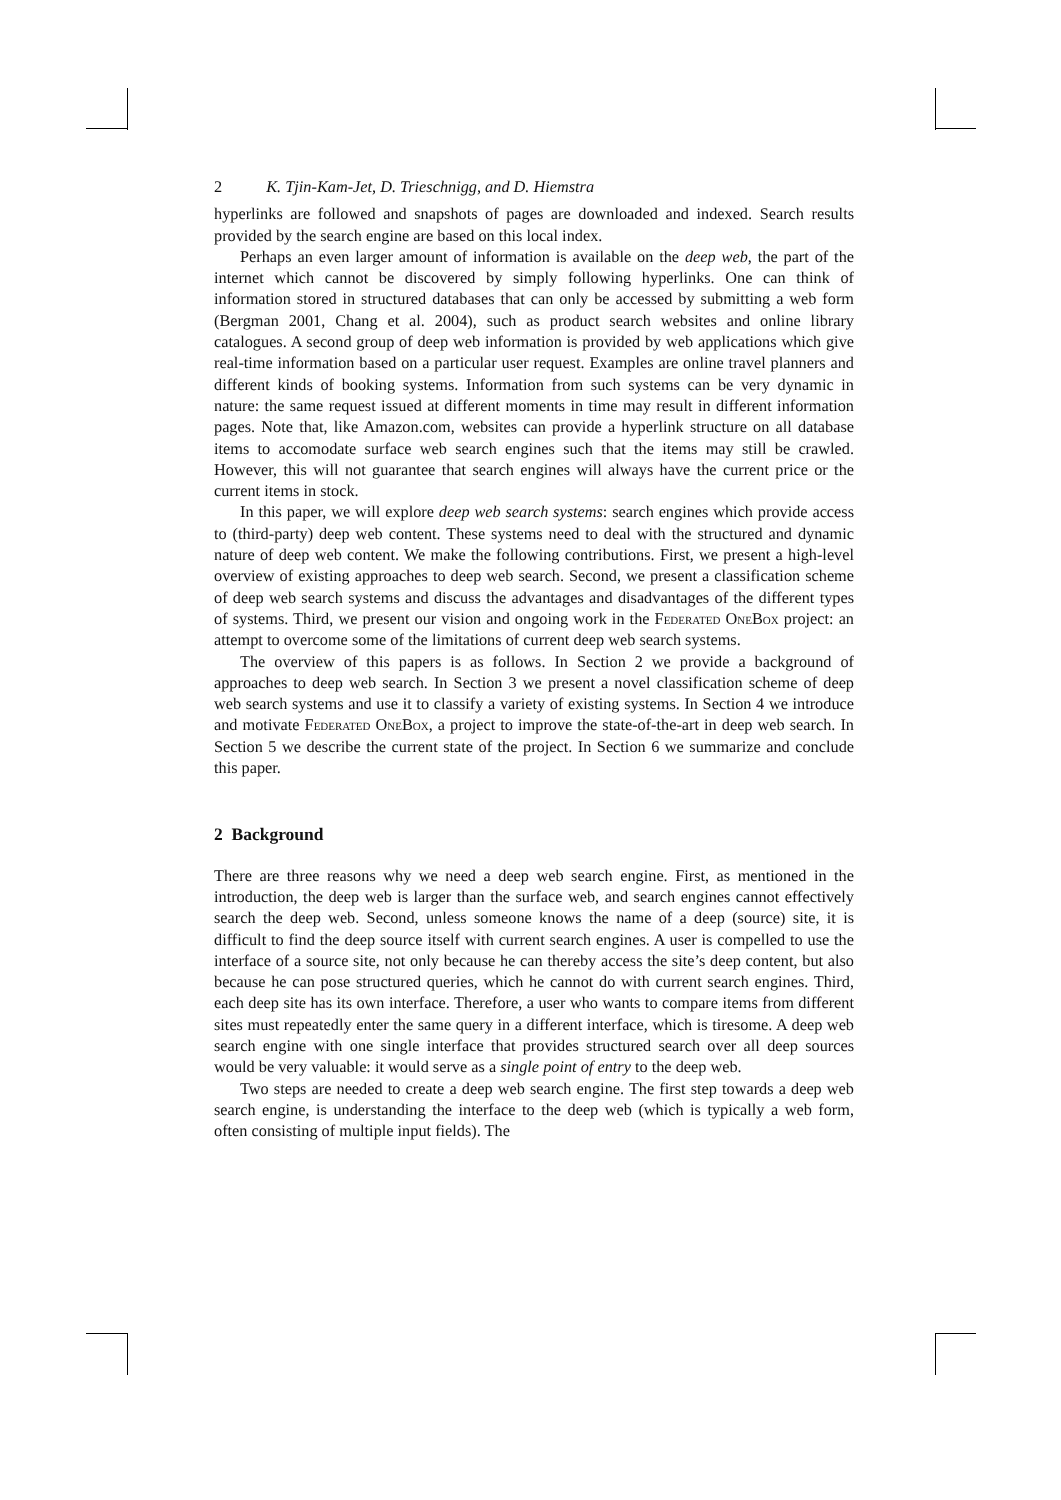2 K. Tjin-Kam-Jet, D. Trieschnigg, and D. Hiemstra
hyperlinks are followed and snapshots of pages are downloaded and indexed. Search results provided by the search engine are based on this local index.
Perhaps an even larger amount of information is available on the deep web, the part of the internet which cannot be discovered by simply following hyperlinks. One can think of information stored in structured databases that can only be accessed by submitting a web form (Bergman 2001, Chang et al. 2004), such as product search websites and online library catalogues. A second group of deep web information is provided by web applications which give real-time information based on a particular user request. Examples are online travel planners and different kinds of booking systems. Information from such systems can be very dynamic in nature: the same request issued at different moments in time may result in different information pages. Note that, like Amazon.com, websites can provide a hyperlink structure on all database items to accomodate surface web search engines such that the items may still be crawled. However, this will not guarantee that search engines will always have the current price or the current items in stock.
In this paper, we will explore deep web search systems: search engines which provide access to (third-party) deep web content. These systems need to deal with the structured and dynamic nature of deep web content. We make the following contributions. First, we present a high-level overview of existing approaches to deep web search. Second, we present a classification scheme of deep web search systems and discuss the advantages and disadvantages of the different types of systems. Third, we present our vision and ongoing work in the Federated OneBox project: an attempt to overcome some of the limitations of current deep web search systems.
The overview of this papers is as follows. In Section 2 we provide a background of approaches to deep web search. In Section 3 we present a novel classification scheme of deep web search systems and use it to classify a variety of existing systems. In Section 4 we introduce and motivate Federated OneBox, a project to improve the state-of-the-art in deep web search. In Section 5 we describe the current state of the project. In Section 6 we summarize and conclude this paper.
2 Background
There are three reasons why we need a deep web search engine. First, as mentioned in the introduction, the deep web is larger than the surface web, and search engines cannot effectively search the deep web. Second, unless someone knows the name of a deep (source) site, it is difficult to find the deep source itself with current search engines. A user is compelled to use the interface of a source site, not only because he can thereby access the site’s deep content, but also because he can pose structured queries, which he cannot do with current search engines. Third, each deep site has its own interface. Therefore, a user who wants to compare items from different sites must repeatedly enter the same query in a different interface, which is tiresome. A deep web search engine with one single interface that provides structured search over all deep sources would be very valuable: it would serve as a single point of entry to the deep web.
Two steps are needed to create a deep web search engine. The first step towards a deep web search engine, is understanding the interface to the deep web (which is typically a web form, often consisting of multiple input fields). The